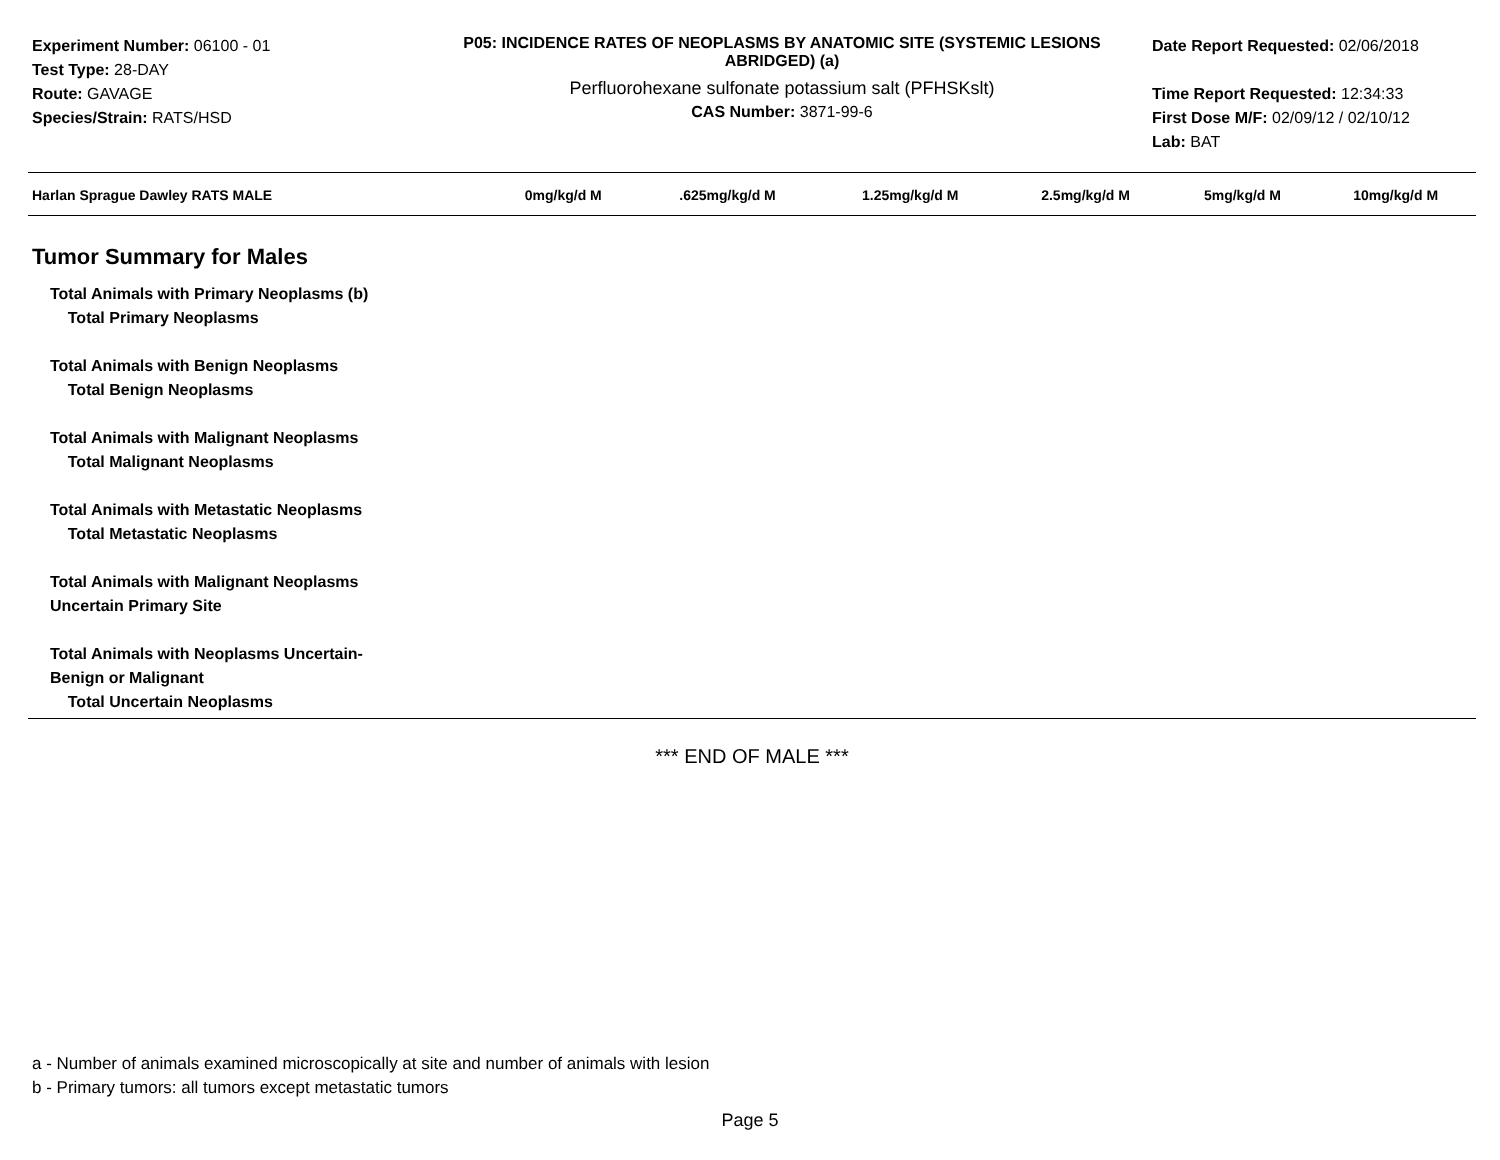Experiment Number: 06100 - 01
Test Type: 28-DAY
Route: GAVAGE
Species/Strain: RATS/HSD
P05: INCIDENCE RATES OF NEOPLASMS BY ANATOMIC SITE (SYSTEMIC LESIONS ABRIDGED) (a)
Perfluorohexane sulfonate potassium salt (PFHSKslt)
CAS Number: 3871-99-6
Date Report Requested: 02/06/2018
Time Report Requested: 12:34:33
First Dose M/F: 02/09/12 / 02/10/12
Lab: BAT
| Harlan Sprague Dawley RATS MALE | 0mg/kg/d M | .625mg/kg/d M | 1.25mg/kg/d M | 2.5mg/kg/d M | 5mg/kg/d M | 10mg/kg/d M |
| --- | --- | --- | --- | --- | --- | --- |
| Tumor Summary for Males | | | | | | |
| Total Animals with Primary Neoplasms (b) Total Primary Neoplasms Total Animals with Benign Neoplasms Total Benign Neoplasms Total Animals with Malignant Neoplasms Total Malignant Neoplasms Total Animals with Metastatic Neoplasms Total Metastatic Neoplasms Total Animals with Malignant Neoplasms Uncertain Primary Site Total Animals with Neoplasms Uncertain- Benign or Malignant Total Uncertain Neoplasms | | | | | | |
*** END OF MALE ***
a - Number of animals examined microscopically at site and number of animals with lesion
b - Primary tumors: all tumors except metastatic tumors
Page 5